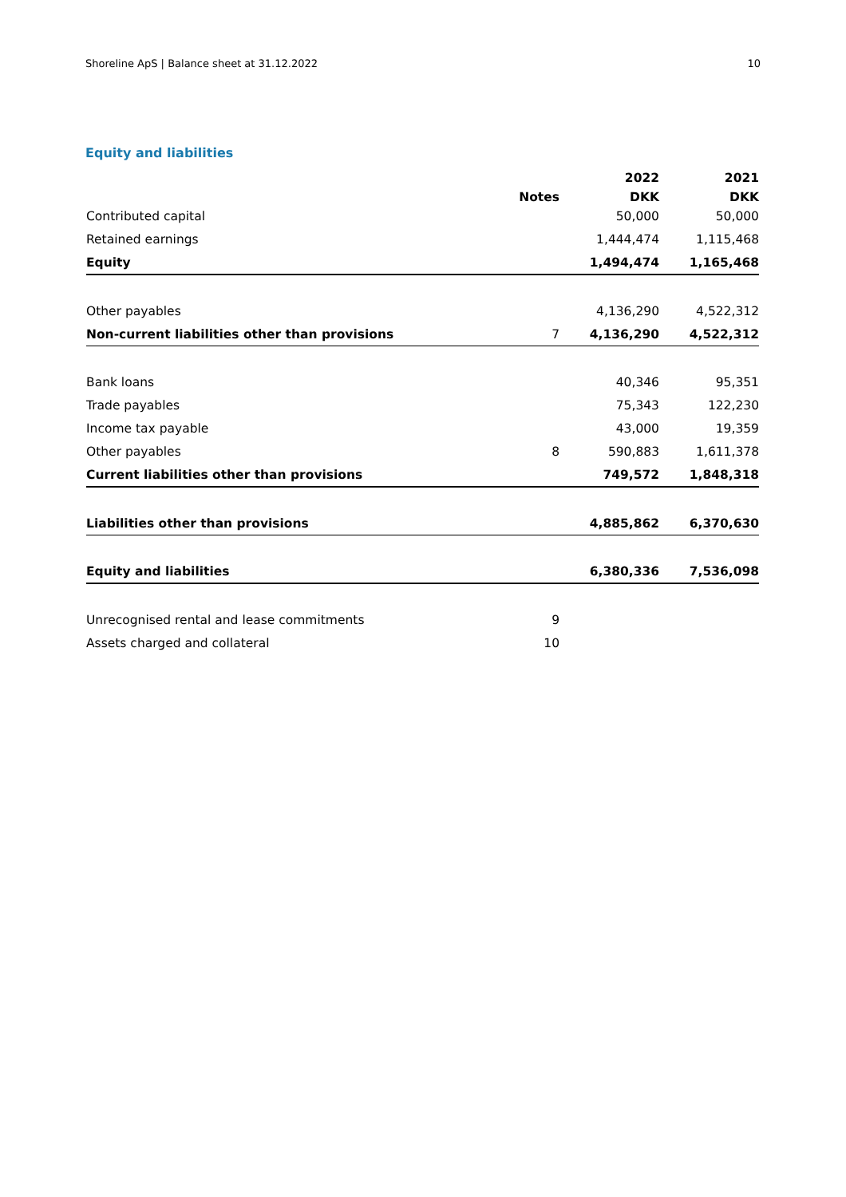Shoreline ApS | Balance sheet at 31.12.2022 10
Equity and liabilities
| | | 2022 | 2021 |
| --- | --- | --- | --- |
| | Notes | DKK | DKK |
| Contributed capital | | 50,000 | 50,000 |
| Retained earnings | | 1,444,474 | 1,115,468 |
| Equity | | 1,494,474 | 1,165,468 |
| Other payables | | 4,136,290 | 4,522,312 |
| Non-current liabilities other than provisions | 7 | 4,136,290 | 4,522,312 |
| Bank loans | | 40,346 | 95,351 |
| Trade payables | | 75,343 | 122,230 |
| Income tax payable | | 43,000 | 19,359 |
| Other payables | 8 | 590,883 | 1,611,378 |
| Current liabilities other than provisions | | 749,572 | 1,848,318 |
| Liabilities other than provisions | | 4,885,862 | 6,370,630 |
| Equity and liabilities | | 6,380,336 | 7,536,098 |
| Unrecognised rental and lease commitments | 9 | | |
| Assets charged and collateral | 10 | | |